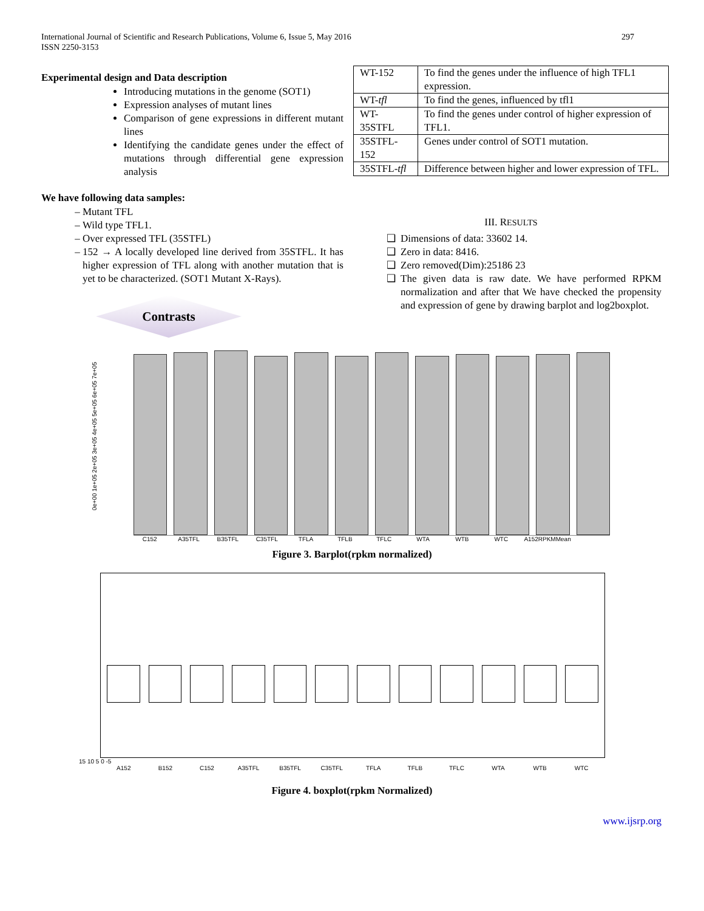International Journal of Scientific and Research Publications, Volume 6, Issue 5, May 2016
ISSN 2250-3153
297
Experimental design and Data description
Introducing mutations in the genome (SOT1)
Expression analyses of mutant lines
Comparison of gene expressions in different mutant lines
Identifying the candidate genes under the effect of mutations through differential gene expression analysis
We have following data samples:
Mutant TFL
Wild type TFL1.
Over expressed TFL (35STFL)
152 → A locally developed line derived from 35STFL. It has higher expression of TFL along with another mutation that is yet to be characterized. (SOT1 Mutant X-Rays).
Contrasts
| WT-152 | To find the genes under the influence of high TFL1 expression. |
| WT- tfl | To find the genes, influenced by tfl1 |
| WT-35STFL | To find the genes under control of higher expression of TFL1. |
| 35STFL-152 | Genes under control of SOT1 mutation. |
| 35STFL- tfl | Difference between higher and lower expression of TFL. |
III. RESULTS
Dimensions of data: 33602 14.
Zero in data: 8416.
Zero removed(Dim):25186 23
The given data is raw date. We have performed RPKM normalization and after that We have checked the propensity and expression of gene by drawing barplot and log2boxplot.
0e+00 1e+05 2e+05 3e+05 4e+05 5e+05 6e+05 7e+05
C152 A35TFL B35TFL C35TFL TFLA TFLB TFLC WTA WTB WTC A152RPKMMean
Figure 3. Barplot(rpkm normalized)
15 10 5 0 -5
A152 B152 C152 A35TFL B35TFL C35TFL TFLA TFLB TFLC WTA WTB WTC
Figure 4. boxplot(rpkm Normalized)
www.ijsrp.org